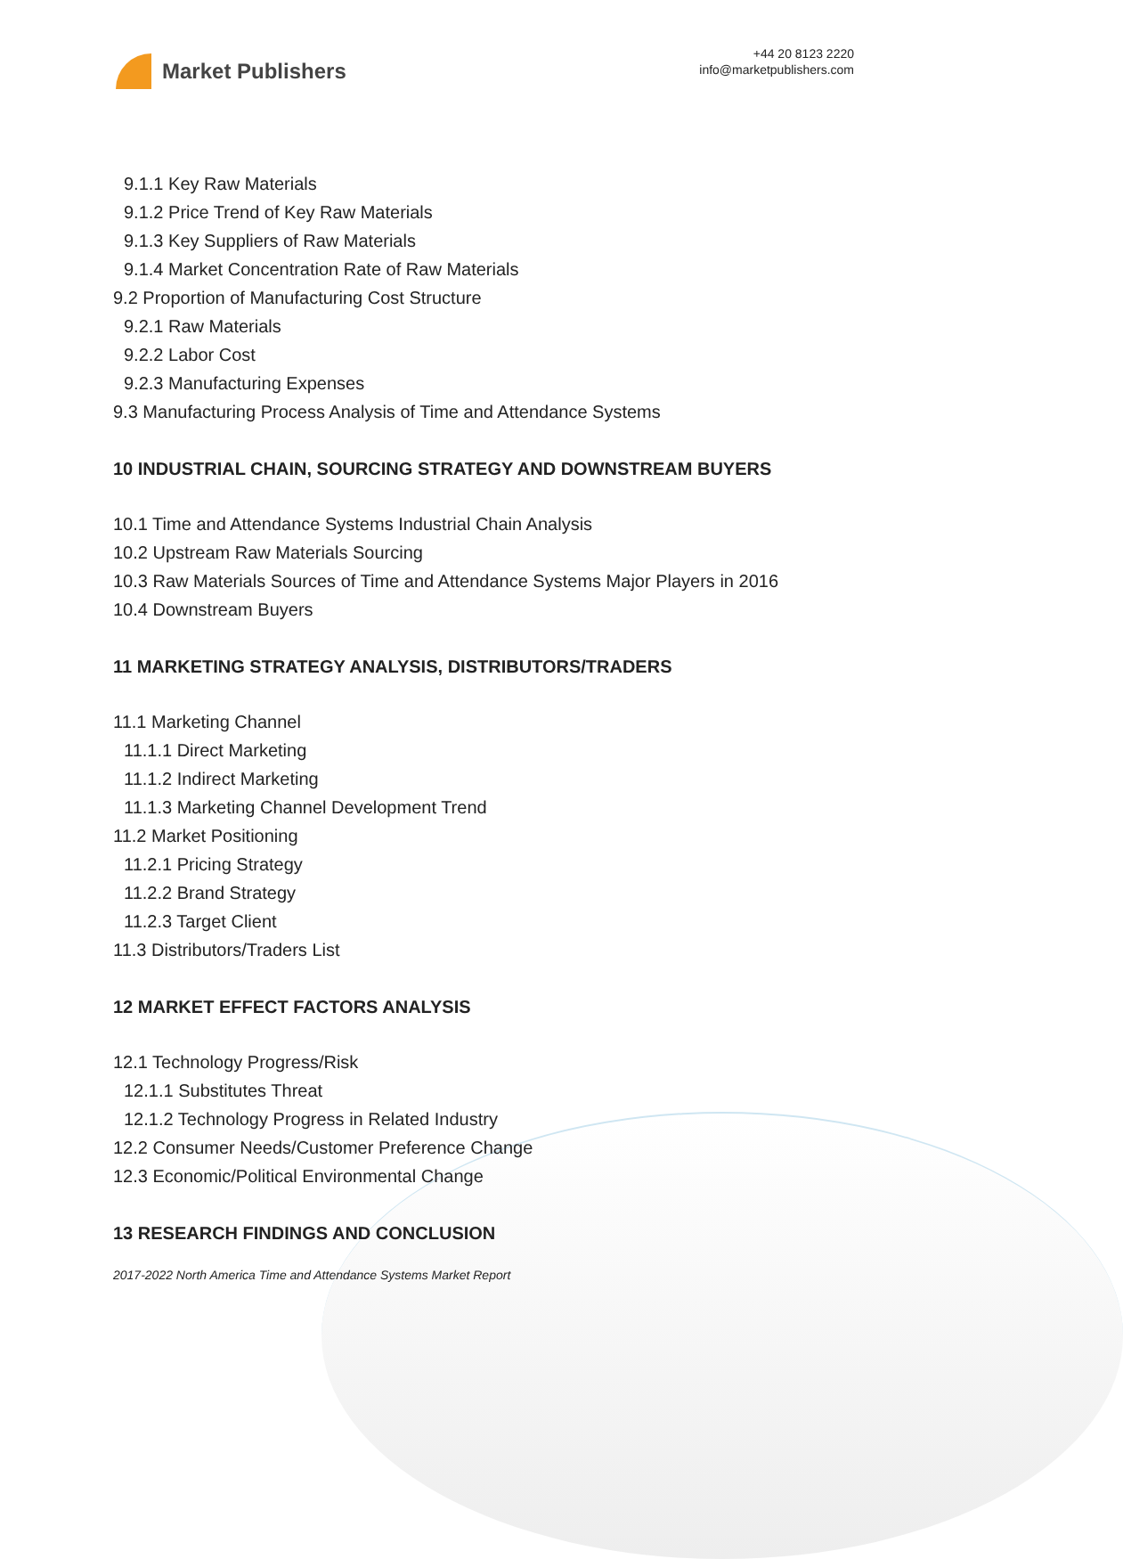Market Publishers
+44 20 8123 2220
info@marketpublishers.com
9.1.1 Key Raw Materials
9.1.2 Price Trend of Key Raw Materials
9.1.3 Key Suppliers of Raw Materials
9.1.4 Market Concentration Rate of Raw Materials
9.2 Proportion of Manufacturing Cost Structure
9.2.1 Raw Materials
9.2.2 Labor Cost
9.2.3 Manufacturing Expenses
9.3 Manufacturing Process Analysis of Time and Attendance Systems
10 INDUSTRIAL CHAIN, SOURCING STRATEGY AND DOWNSTREAM BUYERS
10.1 Time and Attendance Systems Industrial Chain Analysis
10.2 Upstream Raw Materials Sourcing
10.3 Raw Materials Sources of Time and Attendance Systems Major Players in 2016
10.4 Downstream Buyers
11 MARKETING STRATEGY ANALYSIS, DISTRIBUTORS/TRADERS
11.1 Marketing Channel
11.1.1 Direct Marketing
11.1.2 Indirect Marketing
11.1.3 Marketing Channel Development Trend
11.2 Market Positioning
11.2.1 Pricing Strategy
11.2.2 Brand Strategy
11.2.3 Target Client
11.3 Distributors/Traders List
12 MARKET EFFECT FACTORS ANALYSIS
12.1 Technology Progress/Risk
12.1.1 Substitutes Threat
12.1.2 Technology Progress in Related Industry
12.2 Consumer Needs/Customer Preference Change
12.3 Economic/Political Environmental Change
13 RESEARCH FINDINGS AND CONCLUSION
2017-2022 North America Time and Attendance Systems Market Report